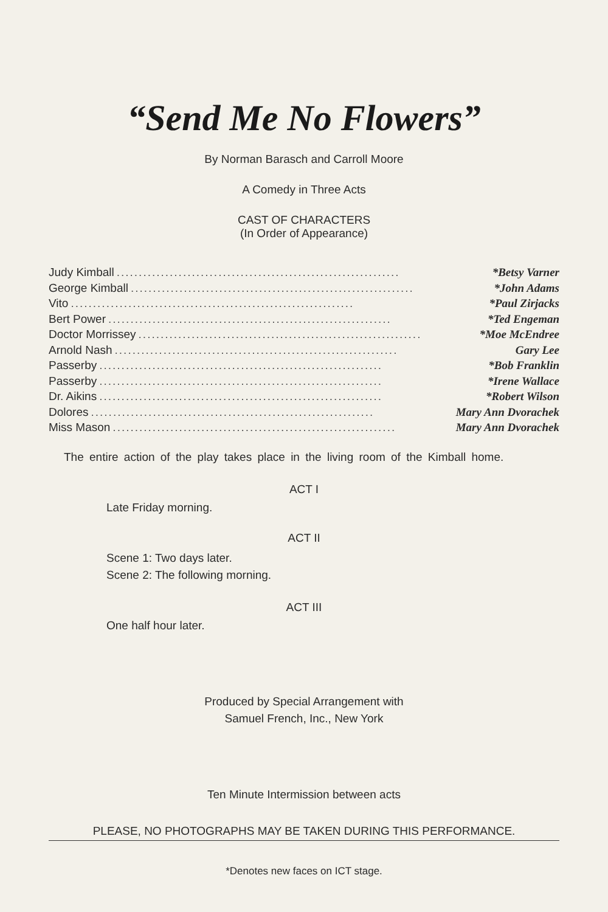“Send Me No Flowers”
By Norman Barasch and Carroll Moore
A Comedy in Three Acts
CAST OF CHARACTERS
(In Order of Appearance)
Judy Kimball................................................................ *Betsy Varner
George Kimball................................................................ *John Adams
Vito................................................................ *Paul Zirjacks
Bert Power................................................................ *Ted Engeman
Doctor Morrissey................................................................ *Moe McEndree
Arnold Nash................................................................ Gary Lee
Passerby................................................................ *Bob Franklin
Passerby................................................................ *Irene Wallace
Dr. Aikins................................................................ *Robert Wilson
Dolores................................................................ Mary Ann Dvorachek
Miss Mason................................................................ Mary Ann Dvorachek
The entire action of the play takes place in the living room of the Kimball home.
ACT I
Late Friday morning.
ACT II
Scene 1: Two days later.
Scene 2: The following morning.
ACT III
One half hour later.
Produced by Special Arrangement with
Samuel French, Inc., New York
Ten Minute Intermission between acts
PLEASE, NO PHOTOGRAPHS MAY BE TAKEN DURING THIS PERFORMANCE.
*Denotes new faces on ICT stage.